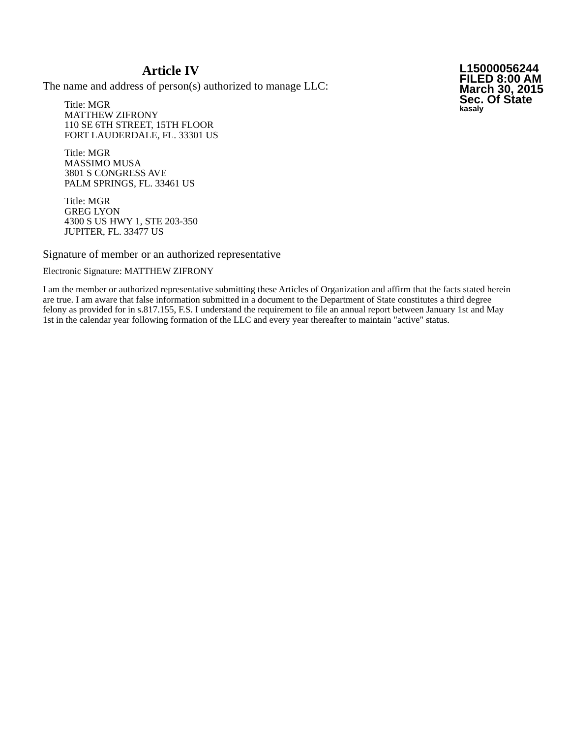Article IV
The name and address of person(s) authorized to manage LLC:
Title: MGR
MATTHEW ZIFRONY
110 SE 6TH STREET, 15TH FLOOR
FORT LAUDERDALE, FL. 33301 US
Title: MGR
MASSIMO MUSA
3801 S CONGRESS AVE
PALM SPRINGS, FL. 33461 US
Title: MGR
GREG LYON
4300 S US HWY 1, STE 203-350
JUPITER, FL. 33477 US
L15000056244
FILED 8:00 AM
March 30, 2015
Sec. Of State
kasaly
Signature of member or an authorized representative
Electronic Signature: MATTHEW ZIFRONY
I am the member or authorized representative submitting these Articles of Organization and affirm that the facts stated herein are true. I am aware that false information submitted in a document to the Department of State constitutes a third degree felony as provided for in s.817.155, F.S. I understand the requirement to file an annual report between January 1st and May 1st in the calendar year following formation of the LLC and every year thereafter to maintain "active" status.